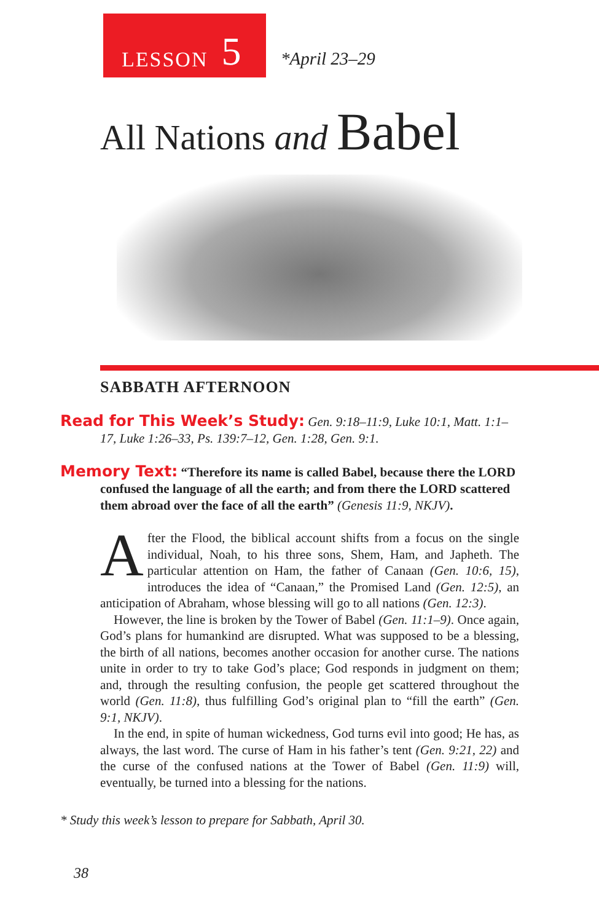LESSON 5
*April 23–29
All Nations and Babel
SABBATH AFTERNOON
Read for This Week’s Study: Gen. 9:18–11:9, Luke 10:1, Matt. 1:1–17, Luke 1:26–33, Ps. 139:7–12, Gen. 1:28, Gen. 9:1.
Memory Text: “Therefore its name is called Babel, because there the LORD confused the language of all the earth; and from there the LORD scattered them abroad over the face of all the earth” (Genesis 11:9, NKJV).
After the Flood, the biblical account shifts from a focus on the single individual, Noah, to his three sons, Shem, Ham, and Japheth. The particular attention on Ham, the father of Canaan (Gen. 10:6, 15), introduces the idea of “Canaan,” the Promised Land (Gen. 12:5), an anticipation of Abraham, whose blessing will go to all nations (Gen. 12:3).
However, the line is broken by the Tower of Babel (Gen. 11:1–9). Once again, God’s plans for humankind are disrupted. What was supposed to be a blessing, the birth of all nations, becomes another occasion for another curse. The nations unite in order to try to take God’s place; God responds in judgment on them; and, through the resulting confusion, the people get scattered throughout the world (Gen. 11:8), thus fulfilling God’s original plan to “fill the earth” (Gen. 9:1, NKJV).
In the end, in spite of human wickedness, God turns evil into good; He has, as always, the last word. The curse of Ham in his father’s tent (Gen. 9:21, 22) and the curse of the confused nations at the Tower of Babel (Gen. 11:9) will, eventually, be turned into a blessing for the nations.
* Study this week’s lesson to prepare for Sabbath, April 30.
38